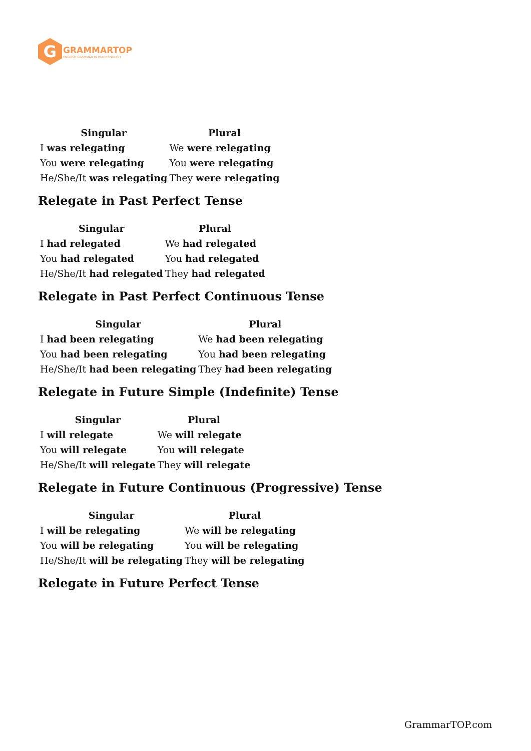G
GRAMMARTOP
ENGLISH GRAMMAR IN PLAIN ENGLISH
| Singular | Plural |
| --- | --- |
| I was relegating | We were relegating |
| You were relegating | You were relegating |
| He/She/It was relegating | They were relegating |
Relegate in Past Perfect Tense
| Singular | Plural |
| --- | --- |
| I had relegated | We had relegated |
| You had relegated | You had relegated |
| He/She/It had relegated | They had relegated |
Relegate in Past Perfect Continuous Tense
| Singular | Plural |
| --- | --- |
| I had been relegating | We had been relegating |
| You had been relegating | You had been relegating |
| He/She/It had been relegating | They had been relegating |
Relegate in Future Simple (Indefinite) Tense
| Singular | Plural |
| --- | --- |
| I will relegate | We will relegate |
| You will relegate | You will relegate |
| He/She/It will relegate | They will relegate |
Relegate in Future Continuous (Progressive) Tense
| Singular | Plural |
| --- | --- |
| I will be relegating | We will be relegating |
| You will be relegating | You will be relegating |
| He/She/It will be relegating | They will be relegating |
Relegate in Future Perfect Tense
GrammarTOP.com